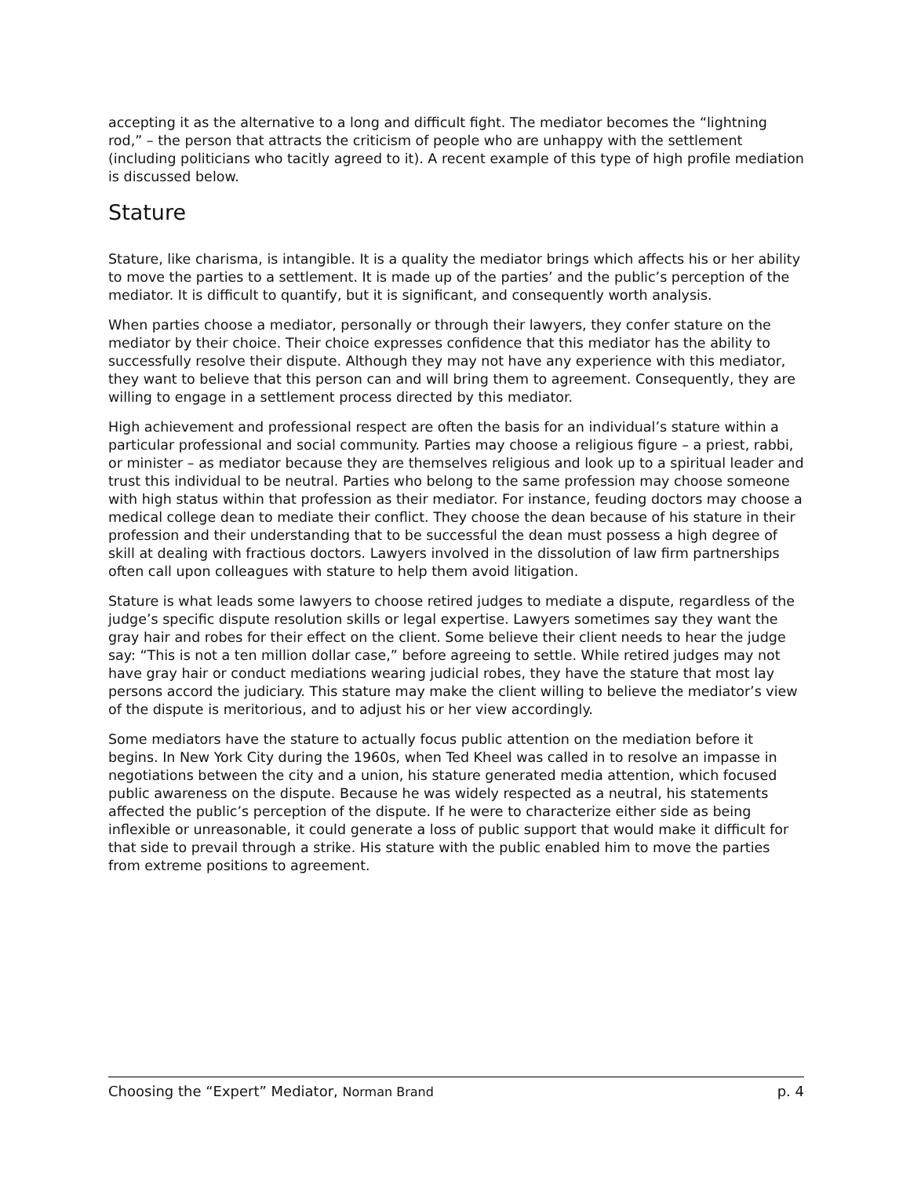accepting it as the alternative to a long and difficult fight. The mediator becomes the “lightning rod,” – the person that attracts the criticism of people who are unhappy with the settlement (including politicians who tacitly agreed to it). A recent example of this type of high profile mediation is discussed below.
Stature
Stature, like charisma, is intangible. It is a quality the mediator brings which affects his or her ability to move the parties to a settlement. It is made up of the parties’ and the public’s perception of the mediator. It is difficult to quantify, but it is significant, and consequently worth analysis.
When parties choose a mediator, personally or through their lawyers, they confer stature on the mediator by their choice. Their choice expresses confidence that this mediator has the ability to successfully resolve their dispute. Although they may not have any experience with this mediator, they want to believe that this person can and will bring them to agreement. Consequently, they are willing to engage in a settlement process directed by this mediator.
High achievement and professional respect are often the basis for an individual’s stature within a particular professional and social community. Parties may choose a religious figure – a priest, rabbi, or minister – as mediator because they are themselves religious and look up to a spiritual leader and trust this individual to be neutral. Parties who belong to the same profession may choose someone with high status within that profession as their mediator. For instance, feuding doctors may choose a medical college dean to mediate their conflict. They choose the dean because of his stature in their profession and their understanding that to be successful the dean must possess a high degree of skill at dealing with fractious doctors. Lawyers involved in the dissolution of law firm partnerships often call upon colleagues with stature to help them avoid litigation.
Stature is what leads some lawyers to choose retired judges to mediate a dispute, regardless of the judge’s specific dispute resolution skills or legal expertise. Lawyers sometimes say they want the gray hair and robes for their effect on the client. Some believe their client needs to hear the judge say: “This is not a ten million dollar case,” before agreeing to settle. While retired judges may not have gray hair or conduct mediations wearing judicial robes, they have the stature that most lay persons accord the judiciary. This stature may make the client willing to believe the mediator’s view of the dispute is meritorious, and to adjust his or her view accordingly.
Some mediators have the stature to actually focus public attention on the mediation before it begins. In New York City during the 1960s, when Ted Kheel was called in to resolve an impasse in negotiations between the city and a union, his stature generated media attention, which focused public awareness on the dispute. Because he was widely respected as a neutral, his statements affected the public’s perception of the dispute. If he were to characterize either side as being inflexible or unreasonable, it could generate a loss of public support that would make it difficult for that side to prevail through a strike. His stature with the public enabled him to move the parties from extreme positions to agreement.
Choosing the “Expert” Mediator, Norman Brand p. 4